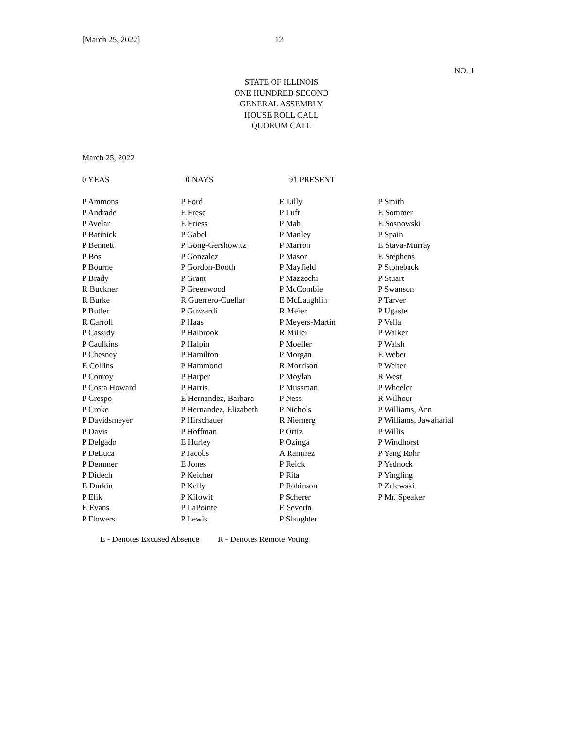[March 25, 2022] 12
NO. 1
STATE OF ILLINOIS
ONE HUNDRED SECOND
GENERAL ASSEMBLY
HOUSE ROLL CALL
QUORUM CALL
March 25, 2022
0 YEAS 0 NAYS 91 PRESENT
| P Ammons P Andrade P Avelar P Batinick P Bennett P Bos P Bourne P Brady R Buckner R Burke P Butler R Carroll P Cassidy P Caulkins P Chesney E Collins P Conroy P Costa Howard P Crespo P Croke P Davidsmeyer P Davis P Delgado P DeLuca P Demmer P Didech E Durkin P Elik E Evans P Flowers | P Ford E Frese E Friess P Gabel P Gong-Gershowitz P Gonzalez P Gordon-Booth P Grant P Greenwood R Guerrero-Cuellar P Guzzardi P Haas P Halbrook P Halpin P Hamilton P Hammond P Harper P Harris E Hernandez, Barbara P Hernandez, Elizabeth P Hirschauer P Hoffman E Hurley P Jacobs E Jones P Keicher P Kelly P Kifowit P LaPointe P Lewis | E Lilly P Luft P Mah P Manley P Marron P Mason P Mayfield P Mazzochi P McCombie E McLaughlin R Meier P Meyers-Martin R Miller P Moeller P Morgan R Morrison P Moylan P Mussman P Ness P Nichols R Niemerg P Ortiz P Ozinga A Ramirez P Reick P Rita P Robinson P Scherer E Severin P Slaughter | P Smith E Sommer E Sosnowski P Spain E Stava-Murray E Stephens P Stoneback P Stuart P Swanson P Tarver P Ugaste P Vella P Walker P Walsh E Weber P Welter R West P Wheeler R Wilhour P Williams, Ann P Williams, Jawaharial P Willis P Windhorst P Yang Rohr P Yednock P Yingling P Zalewski P Mr. Speaker |
E - Denotes Excused Absence R - Denotes Remote Voting